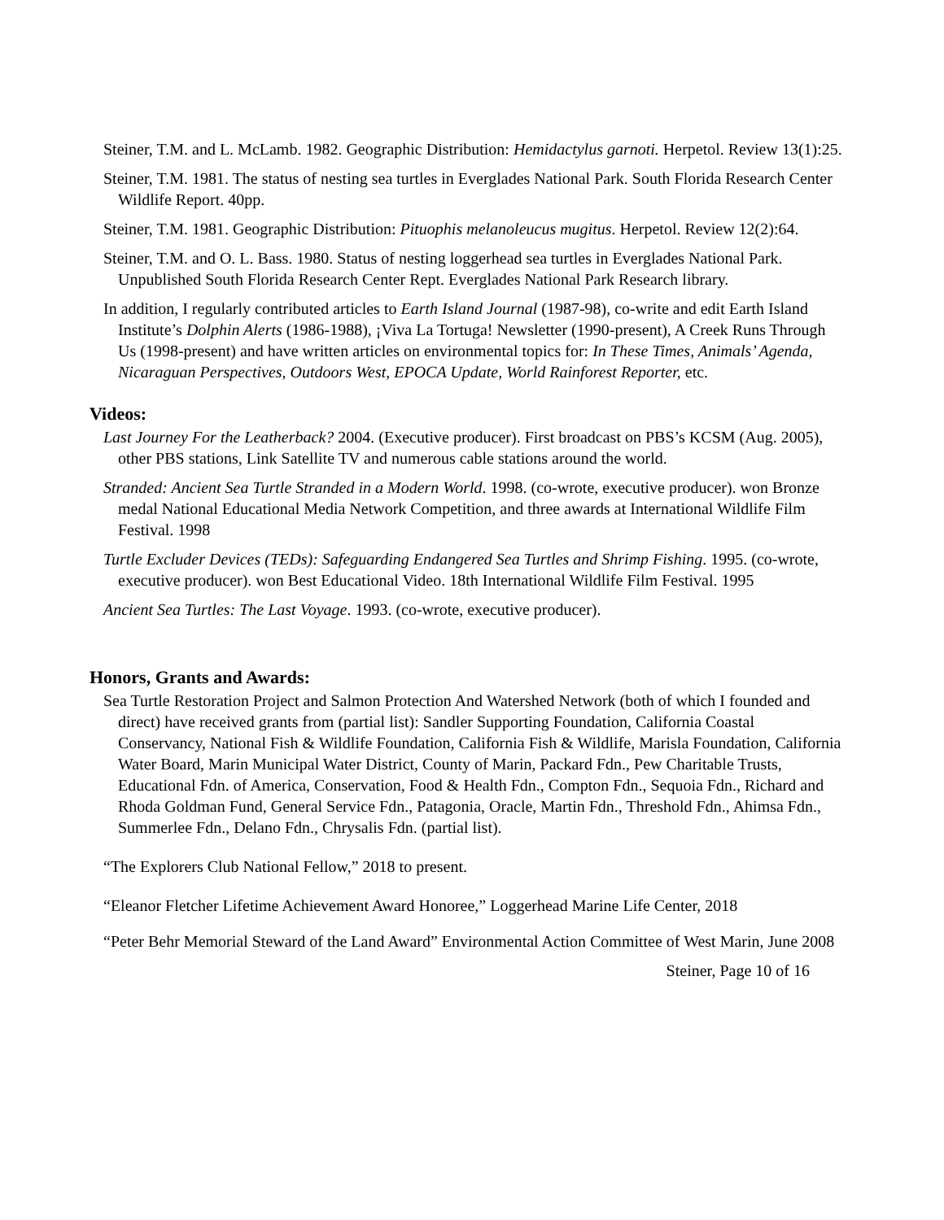Steiner, T.M. and L. McLamb. 1982. Geographic Distribution: Hemidactylus garnoti. Herpetol. Review 13(1):25.
Steiner, T.M. 1981. The status of nesting sea turtles in Everglades National Park. South Florida Research Center Wildlife Report. 40pp.
Steiner, T.M. 1981. Geographic Distribution: Pituophis melanoleucus mugitus. Herpetol. Review 12(2):64.
Steiner, T.M. and O. L. Bass. 1980. Status of nesting loggerhead sea turtles in Everglades National Park. Unpublished South Florida Research Center Rept. Everglades National Park Research library.
In addition, I regularly contributed articles to Earth Island Journal (1987-98), co-write and edit Earth Island Institute’s Dolphin Alerts (1986-1988), ¡Viva La Tortuga! Newsletter (1990-present), A Creek Runs Through Us (1998-present) and have written articles on environmental topics for: In These Times, Animals’ Agenda, Nicaraguan Perspectives, Outdoors West, EPOCA Update, World Rainforest Reporter, etc.
Videos:
Last Journey For the Leatherback? 2004. (Executive producer). First broadcast on PBS’s KCSM (Aug. 2005), other PBS stations, Link Satellite TV and numerous cable stations around the world.
Stranded: Ancient Sea Turtle Stranded in a Modern World. 1998. (co-wrote, executive producer). won Bronze medal National Educational Media Network Competition, and three awards at International Wildlife Film Festival. 1998
Turtle Excluder Devices (TEDs): Safeguarding Endangered Sea Turtles and Shrimp Fishing. 1995. (co-wrote, executive producer). won Best Educational Video. 18th International Wildlife Film Festival. 1995
Ancient Sea Turtles: The Last Voyage. 1993. (co-wrote, executive producer).
Honors, Grants and Awards:
Sea Turtle Restoration Project and Salmon Protection And Watershed Network (both of which I founded and direct) have received grants from (partial list): Sandler Supporting Foundation, California Coastal Conservancy, National Fish & Wildlife Foundation, California Fish & Wildlife, Marisla Foundation, California Water Board, Marin Municipal Water District, County of Marin, Packard Fdn., Pew Charitable Trusts, Educational Fdn. of America, Conservation, Food & Health Fdn., Compton Fdn., Sequoia Fdn., Richard and Rhoda Goldman Fund, General Service Fdn., Patagonia, Oracle, Martin Fdn., Threshold Fdn., Ahimsa Fdn., Summerlee Fdn., Delano Fdn., Chrysalis Fdn. (partial list).
“The Explorers Club National Fellow,” 2018 to present.
“Eleanor Fletcher Lifetime Achievement Award Honoree,” Loggerhead Marine Life Center, 2018
“Peter Behr Memorial Steward of the Land Award” Environmental Action Committee of West Marin, June 2008
Steiner, Page 10 of 16